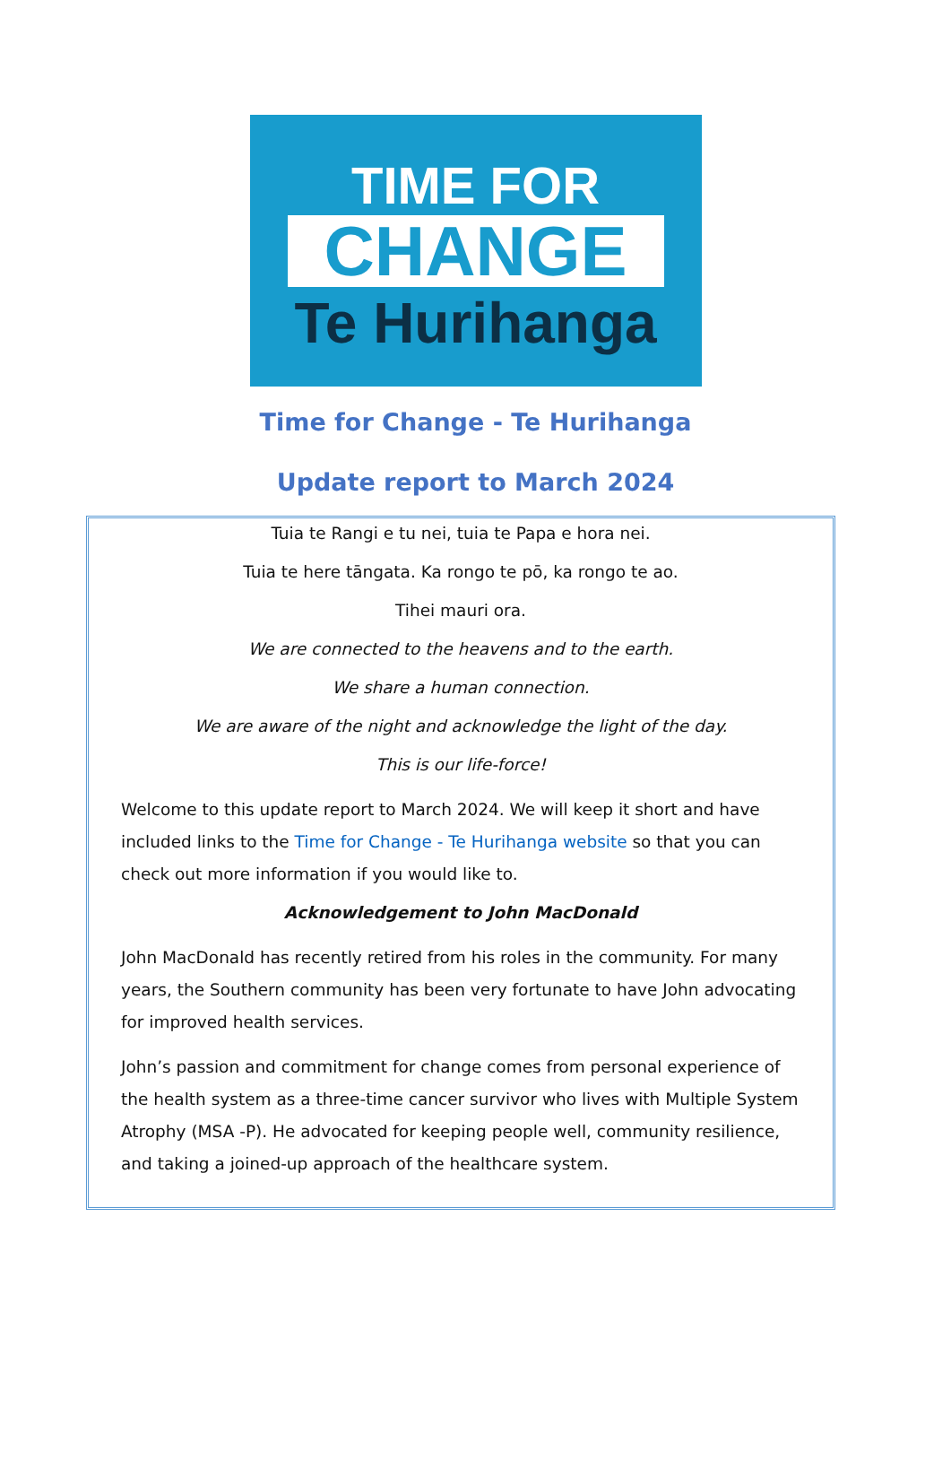TIME FOR
CHANGE
Te Hurihanga
Time for Change - Te Hurihanga
Update report to March 2024
Tuia te Rangi e tu nei, tuia te Papa e hora nei.
Tuia te here tāngata. Ka rongo te pō, ka rongo te ao.
Tihei mauri ora.
We are connected to the heavens and to the earth.
We share a human connection.
We are aware of the night and acknowledge the light of the day.
This is our life-force!
Welcome to this update report to March 2024. We will keep it short and have included links to the Time for Change - Te Hurihanga website so that you can check out more information if you would like to.
Acknowledgement to John MacDonald
John MacDonald has recently retired from his roles in the community. For many years, the Southern community has been very fortunate to have John advocating for improved health services.
John’s passion and commitment for change comes from personal experience of the health system as a three-time cancer survivor who lives with Multiple System Atrophy (MSA -P). He advocated for keeping people well, community resilience, and taking a joined-up approach of the healthcare system.